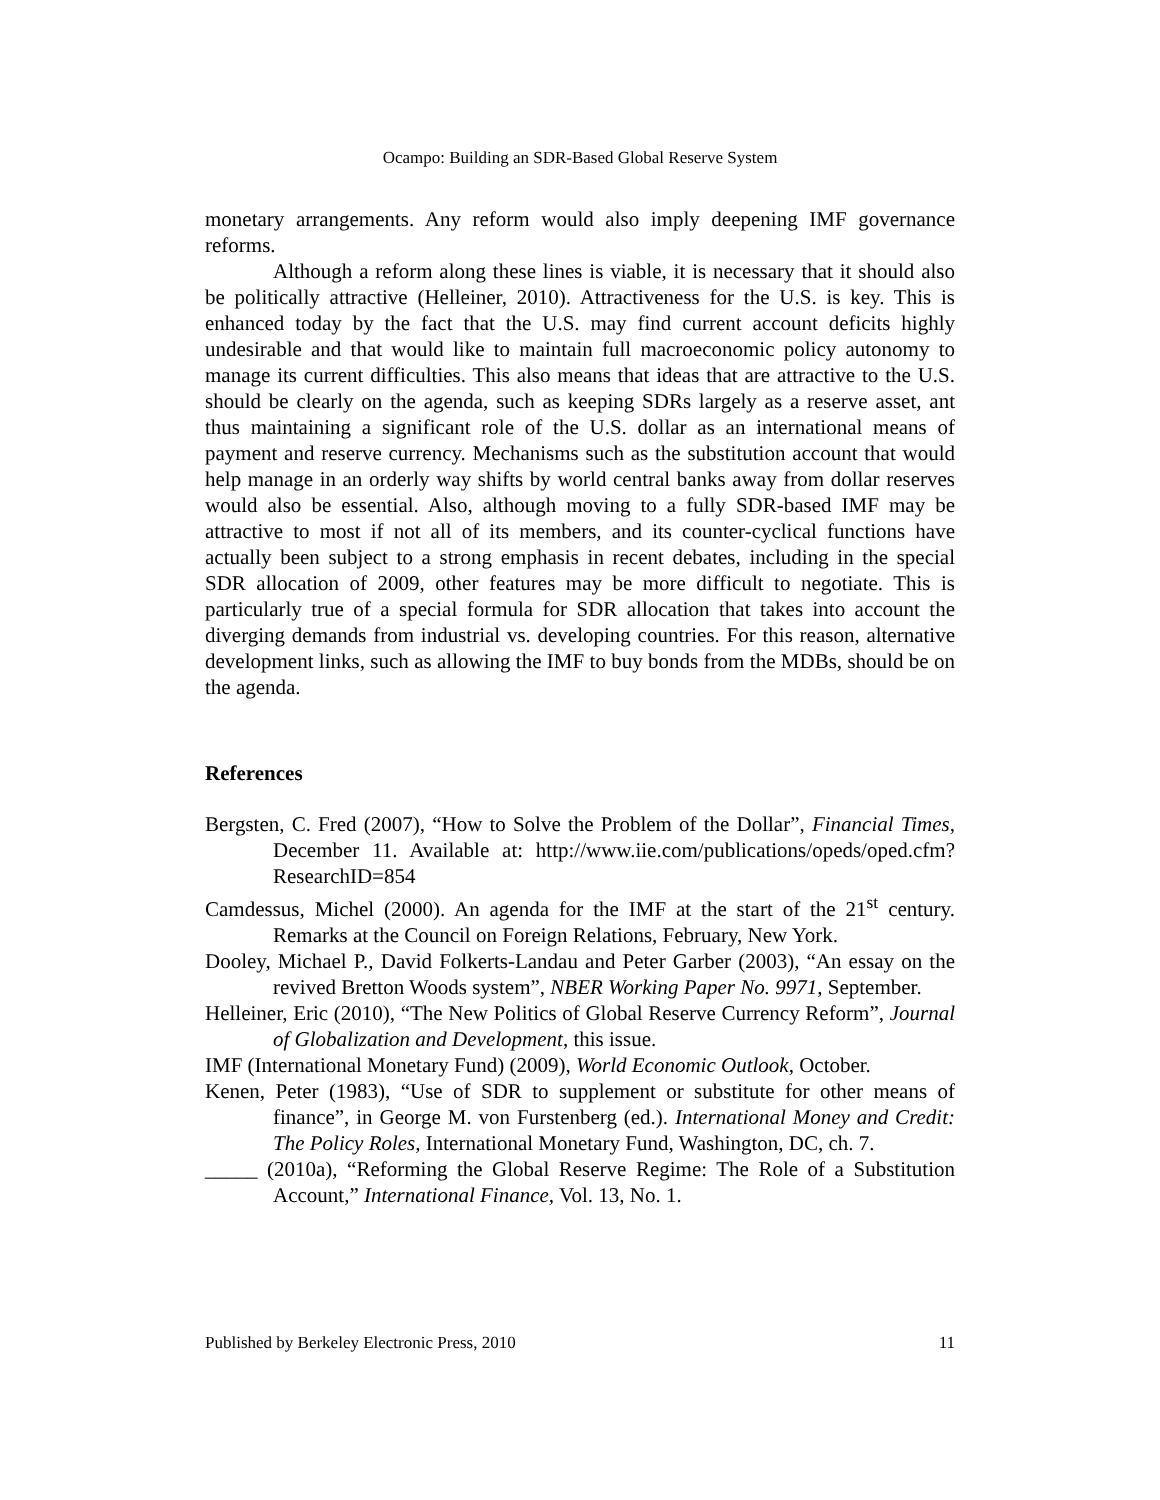Ocampo: Building an SDR-Based Global Reserve System
monetary arrangements. Any reform would also imply deepening IMF governance reforms.
Although a reform along these lines is viable, it is necessary that it should also be politically attractive (Helleiner, 2010). Attractiveness for the U.S. is key. This is enhanced today by the fact that the U.S. may find current account deficits highly undesirable and that would like to maintain full macroeconomic policy autonomy to manage its current difficulties. This also means that ideas that are attractive to the U.S. should be clearly on the agenda, such as keeping SDRs largely as a reserve asset, ant thus maintaining a significant role of the U.S. dollar as an international means of payment and reserve currency. Mechanisms such as the substitution account that would help manage in an orderly way shifts by world central banks away from dollar reserves would also be essential. Also, although moving to a fully SDR-based IMF may be attractive to most if not all of its members, and its counter-cyclical functions have actually been subject to a strong emphasis in recent debates, including in the special SDR allocation of 2009, other features may be more difficult to negotiate. This is particularly true of a special formula for SDR allocation that takes into account the diverging demands from industrial vs. developing countries. For this reason, alternative development links, such as allowing the IMF to buy bonds from the MDBs, should be on the agenda.
References
Bergsten, C. Fred (2007), “How to Solve the Problem of the Dollar”, Financial Times, December 11. Available at: http://www.iie.com/publications/opeds/oped.cfm?ResearchID=854
Camdessus, Michel (2000). An agenda for the IMF at the start of the 21<sup>st</sup> century. Remarks at the Council on Foreign Relations, February, New York.
Dooley, Michael P., David Folkerts-Landau and Peter Garber (2003), “An essay on the revived Bretton Woods system”, NBER Working Paper No. 9971, September.
Helleiner, Eric (2010), “The New Politics of Global Reserve Currency Reform”, Journal of Globalization and Development, this issue.
IMF (International Monetary Fund) (2009), World Economic Outlook, October.
Kenen, Peter (1983), “Use of SDR to supplement or substitute for other means of finance”, in George M. von Furstenberg (ed.). International Money and Credit: The Policy Roles, International Monetary Fund, Washington, DC, ch. 7.
_____ (2010a), “Reforming the Global Reserve Regime: The Role of a Substitution Account,” International Finance, Vol. 13, No. 1.
Published by Berkeley Electronic Press, 2010 11